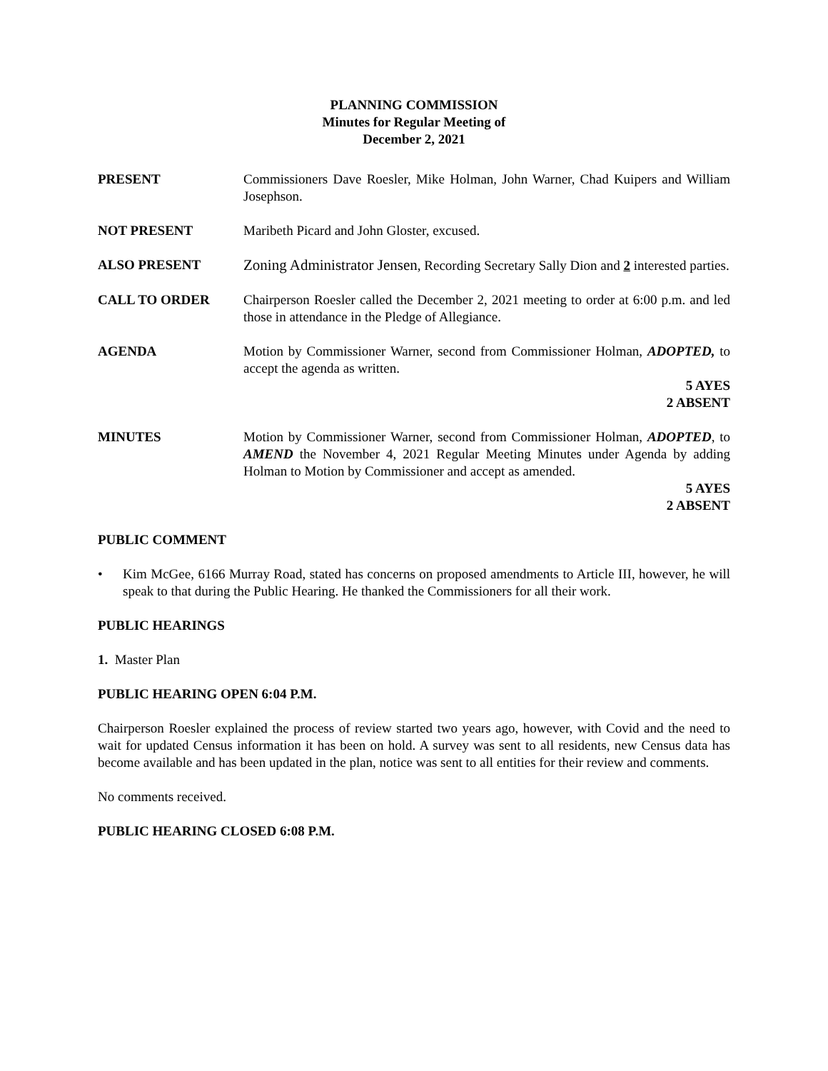PLANNING COMMISSION
Minutes for Regular Meeting of
December 2, 2021
PRESENT Commissioners Dave Roesler, Mike Holman, John Warner, Chad Kuipers and William Josephson.
NOT PRESENT Maribeth Picard and John Gloster, excused.
ALSO PRESENT Zoning Administrator Jensen, Recording Secretary Sally Dion and 2 interested parties.
CALL TO ORDER Chairperson Roesler called the December 2, 2021 meeting to order at 6:00 p.m. and led those in attendance in the Pledge of Allegiance.
AGENDA Motion by Commissioner Warner, second from Commissioner Holman, ADOPTED, to accept the agenda as written.
5 AYES
2 ABSENT
MINUTES Motion by Commissioner Warner, second from Commissioner Holman, ADOPTED, to AMEND the November 4, 2021 Regular Meeting Minutes under Agenda by adding Holman to Motion by Commissioner and accept as amended.
5 AYES
2 ABSENT
PUBLIC COMMENT
• Kim McGee, 6166 Murray Road, stated has concerns on proposed amendments to Article III, however, he will speak to that during the Public Hearing. He thanked the Commissioners for all their work.
PUBLIC HEARINGS
1. Master Plan
PUBLIC HEARING OPEN 6:04 P.M.
Chairperson Roesler explained the process of review started two years ago, however, with Covid and the need to wait for updated Census information it has been on hold. A survey was sent to all residents, new Census data has become available and has been updated in the plan, notice was sent to all entities for their review and comments.
No comments received.
PUBLIC HEARING CLOSED 6:08 P.M.